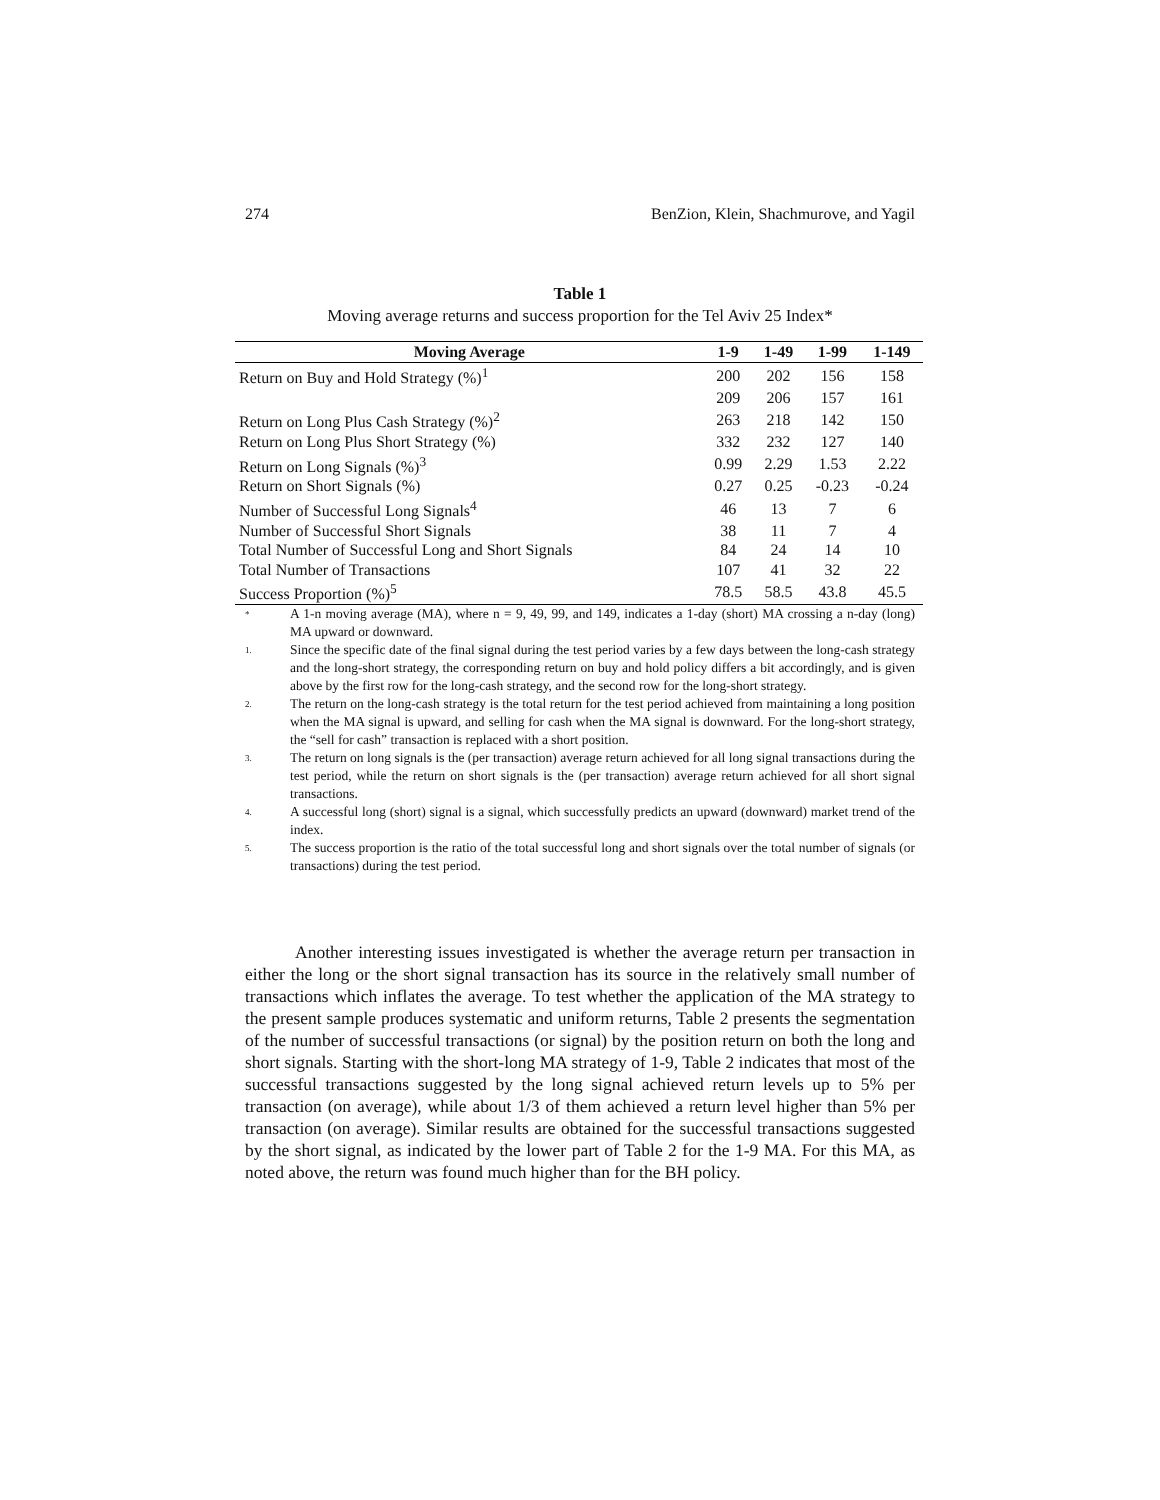274 BenZion, Klein, Shachmurove, and Yagil
Table 1
Moving average returns and success proportion for the Tel Aviv 25 Index*
| Moving Average | 1-9 | 1-49 | 1-99 | 1-149 |
| --- | --- | --- | --- | --- |
| Return on Buy and Hold Strategy (%)<sup>1</sup> | 200 | 202 | 156 | 158 |
| | 209 | 206 | 157 | 161 |
| Return on Long Plus Cash Strategy (%)<sup>2</sup> | 263 | 218 | 142 | 150 |
| Return on Long Plus Short Strategy (%) | 332 | 232 | 127 | 140 |
| Return on Long Signals (%)<sup>3</sup> | 0.99 | 2.29 | 1.53 | 2.22 |
| Return on Short Signals (%) | 0.27 | 0.25 | -0.23 | -0.24 |
| Number of Successful Long Signals<sup>4</sup> | 46 | 13 | 7 | 6 |
| Number of Successful Short Signals | 38 | 11 | 7 | 4 |
| Total Number of Successful Long and Short Signals | 84 | 24 | 14 | 10 |
| Total Number of Transactions | 107 | 41 | 32 | 22 |
| Success Proportion (%)<sup>5</sup> | 78.5 | 58.5 | 43.8 | 45.5 |
* A 1-n moving average (MA), where n = 9, 49, 99, and 149, indicates a 1-day (short) MA crossing a n-day (long) MA upward or downward.
1. Since the specific date of the final signal during the test period varies by a few days between the long-cash strategy and the long-short strategy, the corresponding return on buy and hold policy differs a bit accordingly, and is given above by the first row for the long-cash strategy, and the second row for the long-short strategy.
2. The return on the long-cash strategy is the total return for the test period achieved from maintaining a long position when the MA signal is upward, and selling for cash when the MA signal is downward. For the long-short strategy, the “sell for cash” transaction is replaced with a short position.
3. The return on long signals is the (per transaction) average return achieved for all long signal transactions during the test period, while the return on short signals is the (per transaction) average return achieved for all short signal transactions.
4. A successful long (short) signal is a signal, which successfully predicts an upward (downward) market trend of the index.
5. The success proportion is the ratio of the total successful long and short signals over the total number of signals (or transactions) during the test period.
Another interesting issues investigated is whether the average return per transaction in either the long or the short signal transaction has its source in the relatively small number of transactions which inflates the average. To test whether the application of the MA strategy to the present sample produces systematic and uniform returns, Table 2 presents the segmentation of the number of successful transactions (or signal) by the position return on both the long and short signals. Starting with the short-long MA strategy of 1-9, Table 2 indicates that most of the successful transactions suggested by the long signal achieved return levels up to 5% per transaction (on average), while about 1/3 of them achieved a return level higher than 5% per transaction (on average). Similar results are obtained for the successful transactions suggested by the short signal, as indicated by the lower part of Table 2 for the 1-9 MA. For this MA, as noted above, the return was found much higher than for the BH policy.